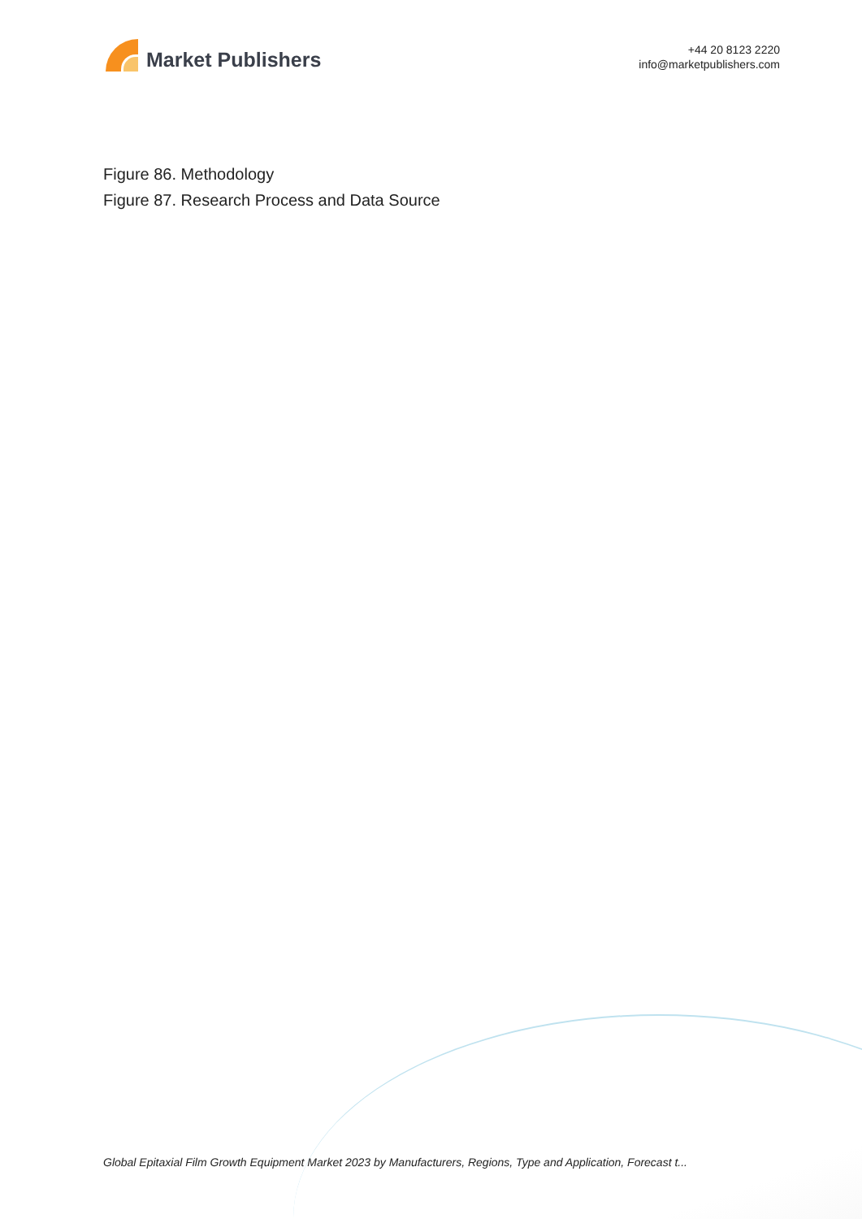Market Publishers
+44 20 8123 2220
info@marketpublishers.com
Figure 86. Methodology
Figure 87. Research Process and Data Source
Global Epitaxial Film Growth Equipment Market 2023 by Manufacturers, Regions, Type and Application, Forecast t...